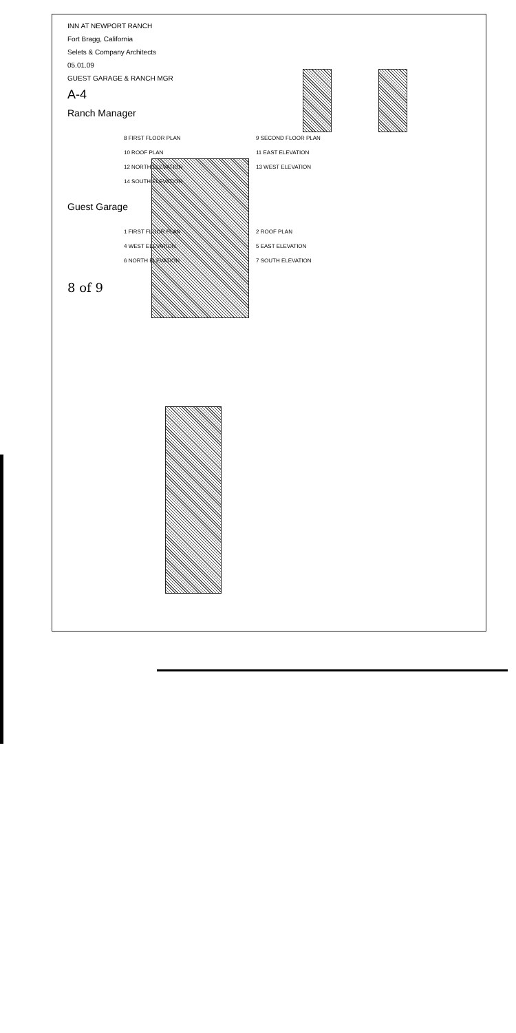INN AT NEWPORT RANCH
Fort Bragg, California
Selets & Company Architects
05.01.09
GUEST GARAGE & RANCH MGR
A-4
Ranch Manager
8 FIRST FLOOR PLAN
9 SECOND FLOOR PLAN
10 ROOF PLAN
11 EAST ELEVATION
12 NORTH ELEVATION
13 WEST ELEVATION
14 SOUTH ELEVATION
Guest Garage
1 FIRST FLOOR PLAN
2 ROOF PLAN
4 WEST ELEVATION
5 EAST ELEVATION
6 NORTH ELEVATION
7 SOUTH ELEVATION
8 of 9